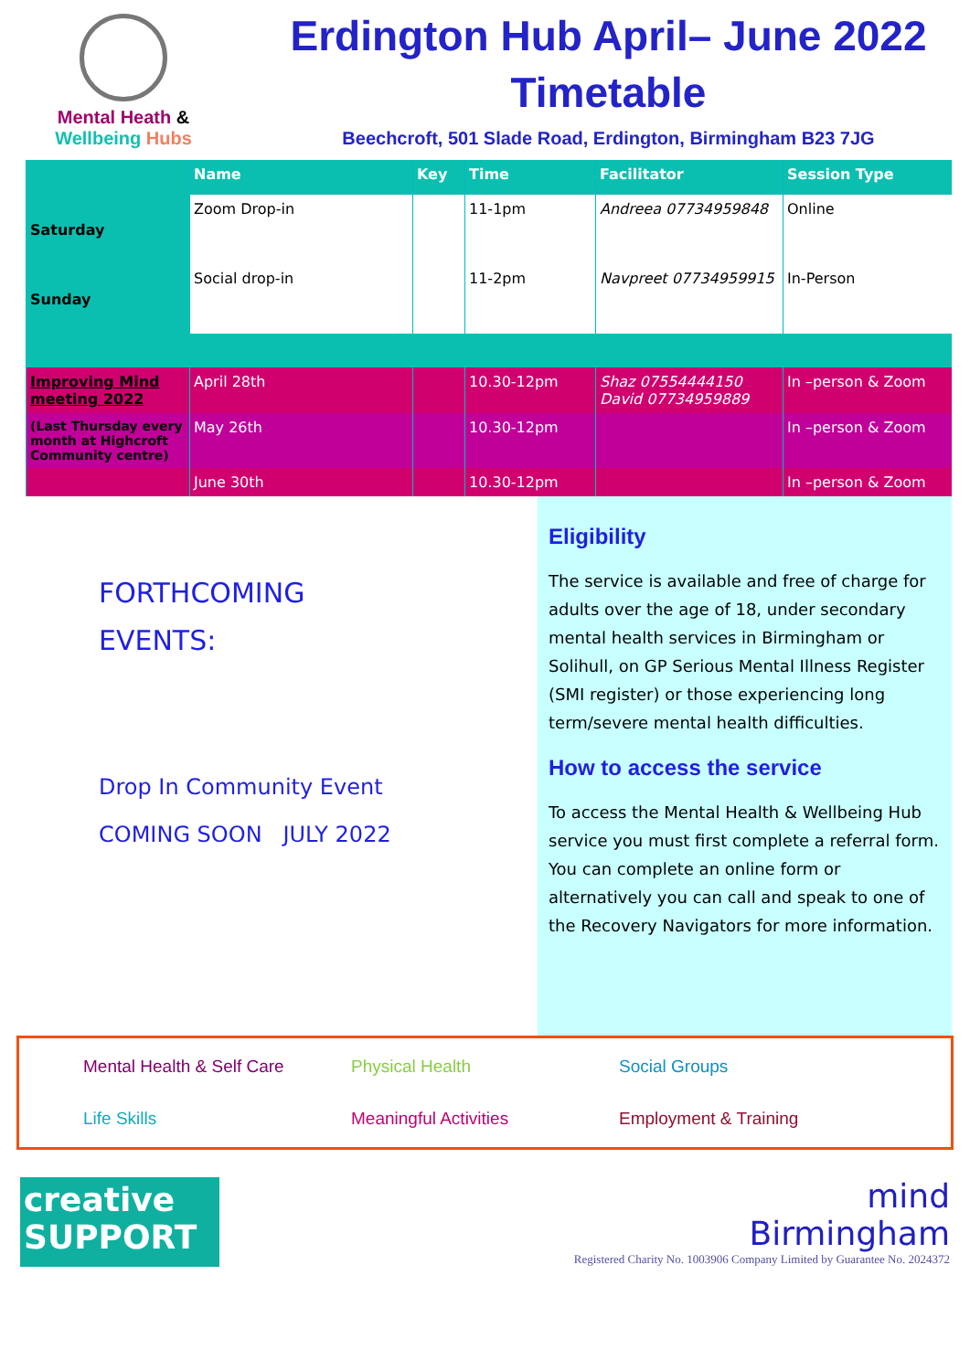Mental Heath &
Wellbeing Hubs
Erdington Hub April– June 2022
Timetable
Beechcroft, 501 Slade Road, Erdington, Birmingham B23 7JG
| | Name | Key | Time | Facilitator | Session Type |
| --- | --- | --- | --- | --- | --- |
| Saturday | Zoom Drop-in | | 11-1pm | Andreea 07734959848 | Online |
| Sunday | Social drop-in | | 11-2pm | Navpreet 07734959915 | In-Person |
| Improving Mind meeting 2022 | April 28th | | 10.30-12pm | Shaz 07554444150 David 07734959889 | In –person & Zoom |
| (Last Thursday every month at Highcroft Community centre) | May 26th | | 10.30-12pm | | In –person & Zoom |
| | June 30th | | 10.30-12pm | | In –person & Zoom |
FORTHCOMING
EVENTS:
Drop In Community Event
COMING SOON JULY 2022
Eligibility
The service is available and free of charge for adults over the age of 18, under secondary mental health services in Birmingham or Solihull, on GP Serious Mental Illness Register (SMI register) or those experiencing long term/severe mental health difficulties.
How to access the service
To access the Mental Health & Wellbeing Hub service you must first complete a referral form. You can complete an online form or alternatively you can call and speak to one of the Recovery Navigators for more information.
Mental Health & Self Care Physical Health Social Groups Life Skills Meaningful Activities Employment & Training
creative
SUPPORT
mind
Birmingham
Registered Charity No. 1003906 Company Limited by Guarantee No. 2024372